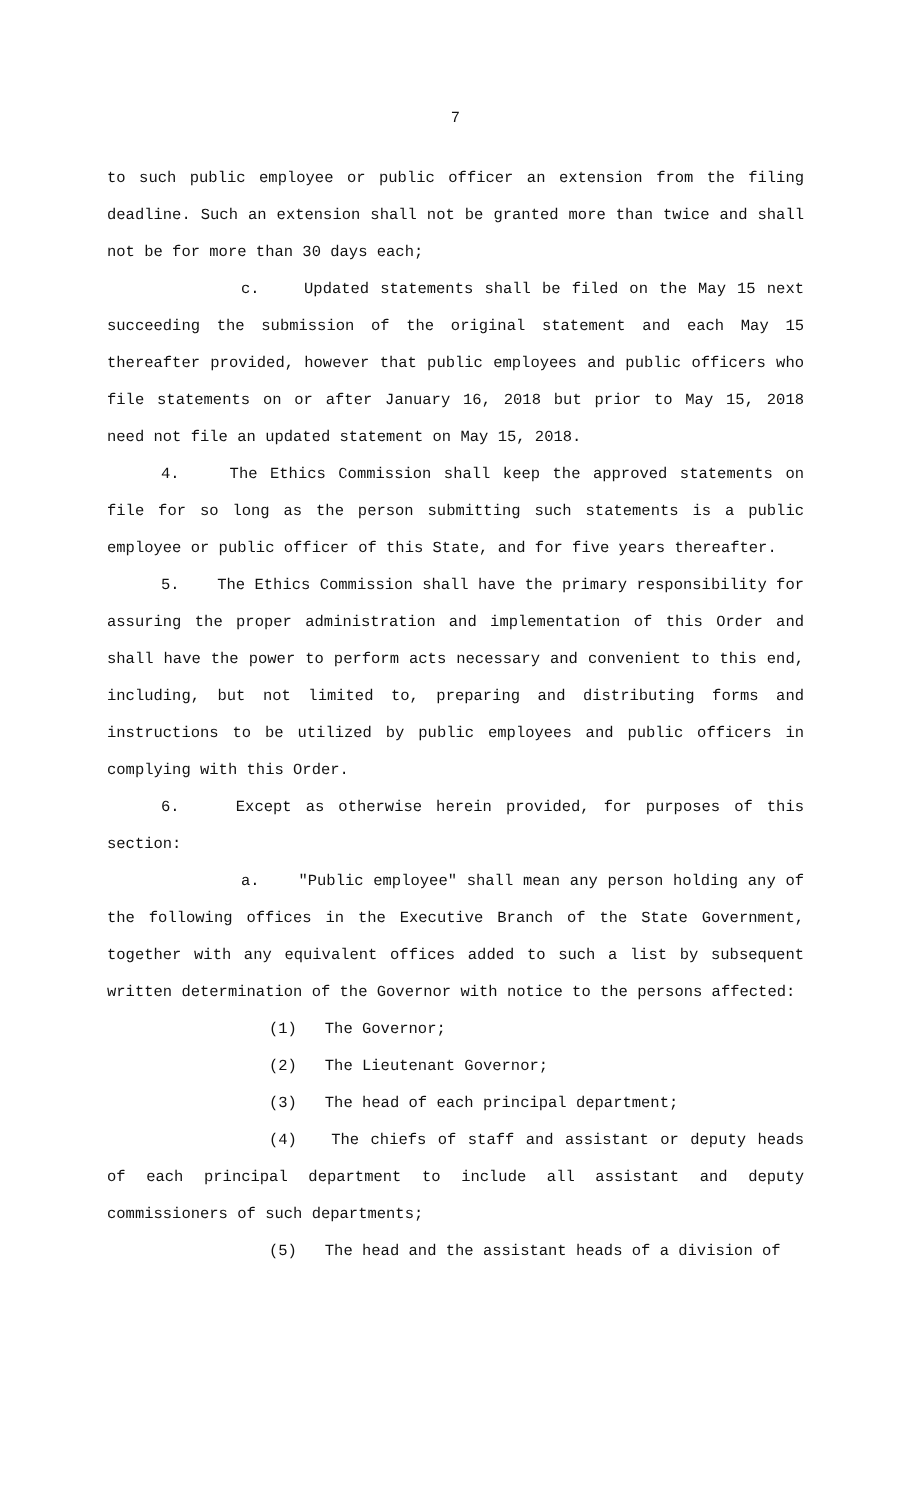7
to such public employee or public officer an extension from the filing deadline. Such an extension shall not be granted more than twice and shall not be for more than 30 days each;
c. Updated statements shall be filed on the May 15 next succeeding the submission of the original statement and each May 15 thereafter provided, however that public employees and public officers who file statements on or after January 16, 2018 but prior to May 15, 2018 need not file an updated statement on May 15, 2018.
4. The Ethics Commission shall keep the approved statements on file for so long as the person submitting such statements is a public employee or public officer of this State, and for five years thereafter.
5. The Ethics Commission shall have the primary responsibility for assuring the proper administration and implementation of this Order and shall have the power to perform acts necessary and convenient to this end, including, but not limited to, preparing and distributing forms and instructions to be utilized by public employees and public officers in complying with this Order.
6. Except as otherwise herein provided, for purposes of this section:
a. "Public employee" shall mean any person holding any of the following offices in the Executive Branch of the State Government, together with any equivalent offices added to such a list by subsequent written determination of the Governor with notice to the persons affected:
(1) The Governor;
(2) The Lieutenant Governor;
(3) The head of each principal department;
(4) The chiefs of staff and assistant or deputy heads of each principal department to include all assistant and deputy commissioners of such departments;
(5) The head and the assistant heads of a division of